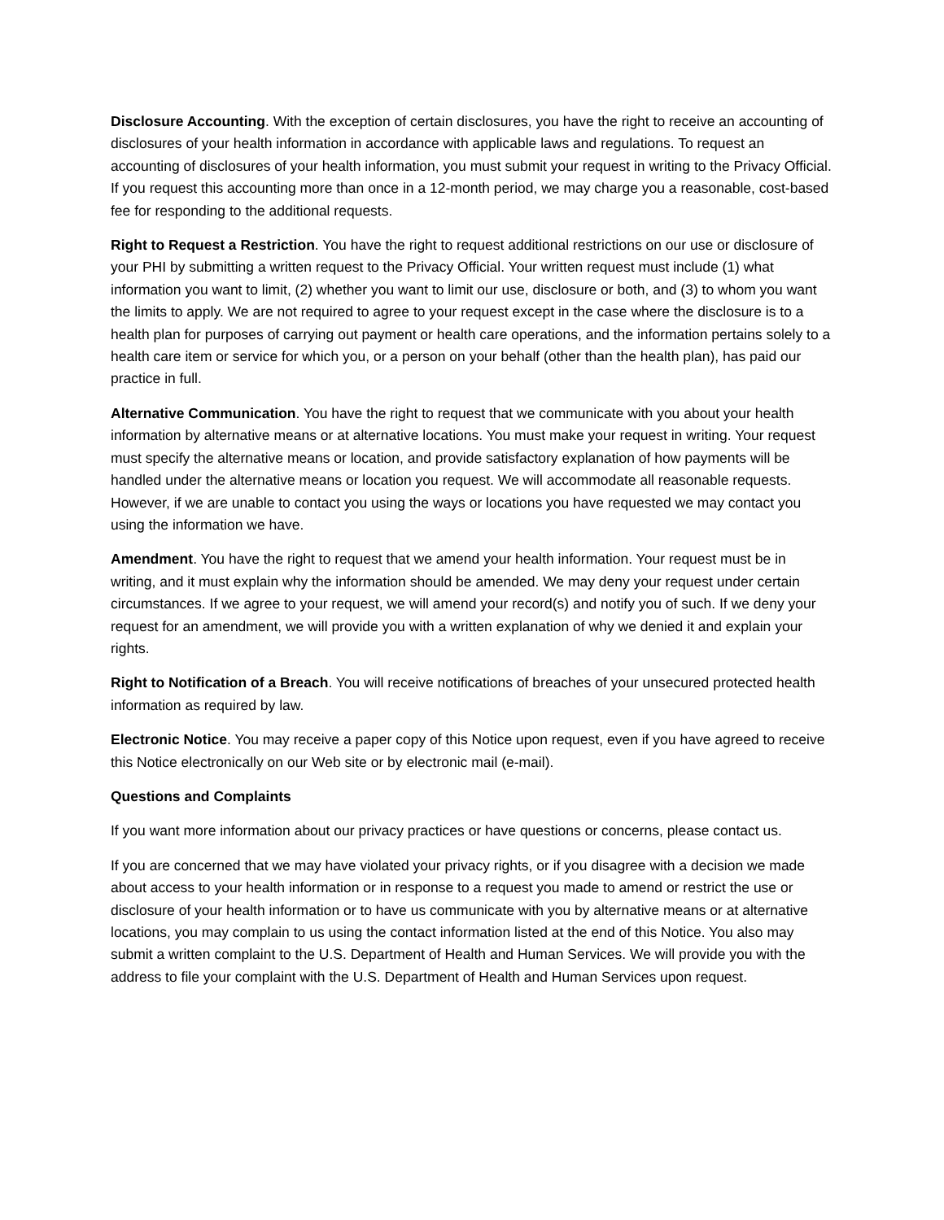Disclosure Accounting. With the exception of certain disclosures, you have the right to receive an accounting of disclosures of your health information in accordance with applicable laws and regulations. To request an accounting of disclosures of your health information, you must submit your request in writing to the Privacy Official. If you request this accounting more than once in a 12-month period, we may charge you a reasonable, cost-based fee for responding to the additional requests.
Right to Request a Restriction. You have the right to request additional restrictions on our use or disclosure of your PHI by submitting a written request to the Privacy Official. Your written request must include (1) what information you want to limit, (2) whether you want to limit our use, disclosure or both, and (3) to whom you want the limits to apply. We are not required to agree to your request except in the case where the disclosure is to a health plan for purposes of carrying out payment or health care operations, and the information pertains solely to a health care item or service for which you, or a person on your behalf (other than the health plan), has paid our practice in full.
Alternative Communication. You have the right to request that we communicate with you about your health information by alternative means or at alternative locations. You must make your request in writing. Your request must specify the alternative means or location, and provide satisfactory explanation of how payments will be handled under the alternative means or location you request. We will accommodate all reasonable requests. However, if we are unable to contact you using the ways or locations you have requested we may contact you using the information we have.
Amendment. You have the right to request that we amend your health information. Your request must be in writing, and it must explain why the information should be amended. We may deny your request under certain circumstances. If we agree to your request, we will amend your record(s) and notify you of such. If we deny your request for an amendment, we will provide you with a written explanation of why we denied it and explain your rights.
Right to Notification of a Breach. You will receive notifications of breaches of your unsecured protected health information as required by law.
Electronic Notice. You may receive a paper copy of this Notice upon request, even if you have agreed to receive this Notice electronically on our Web site or by electronic mail (e-mail).
Questions and Complaints
If you want more information about our privacy practices or have questions or concerns, please contact us.
If you are concerned that we may have violated your privacy rights, or if you disagree with a decision we made about access to your health information or in response to a request you made to amend or restrict the use or disclosure of your health information or to have us communicate with you by alternative means or at alternative locations, you may complain to us using the contact information listed at the end of this Notice. You also may submit a written complaint to the U.S. Department of Health and Human Services. We will provide you with the address to file your complaint with the U.S. Department of Health and Human Services upon request.